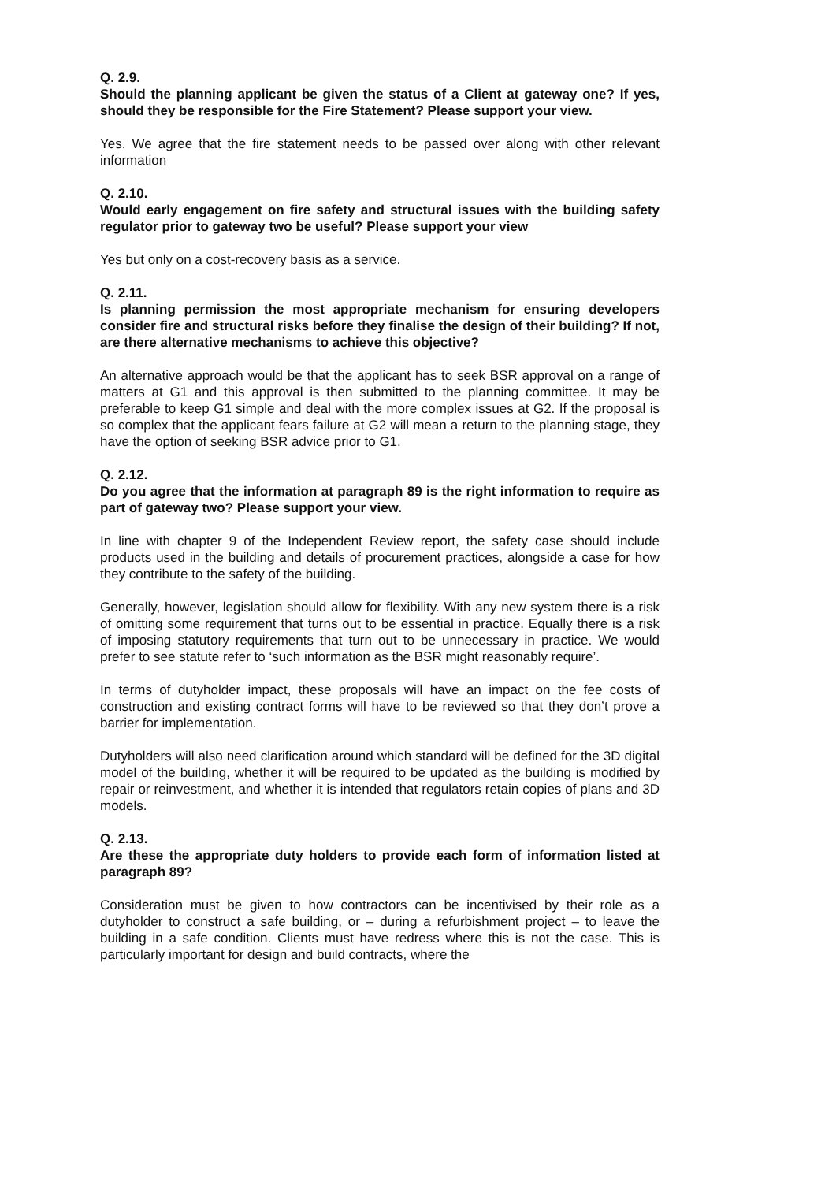Q. 2.9.
Should the planning applicant be given the status of a Client at gateway one? If yes, should they be responsible for the Fire Statement? Please support your view.
Yes. We agree that the fire statement needs to be passed over along with other relevant information
Q. 2.10.
Would early engagement on fire safety and structural issues with the building safety regulator prior to gateway two be useful? Please support your view
Yes but only on a cost-recovery basis as a service.
Q. 2.11.
Is planning permission the most appropriate mechanism for ensuring developers consider fire and structural risks before they finalise the design of their building? If not, are there alternative mechanisms to achieve this objective?
An alternative approach would be that the applicant has to seek BSR approval on a range of matters at G1 and this approval is then submitted to the planning committee. It may be preferable to keep G1 simple and deal with the more complex issues at G2. If the proposal is so complex that the applicant fears failure at G2 will mean a return to the planning stage, they have the option of seeking BSR advice prior to G1.
Q. 2.12.
Do you agree that the information at paragraph 89 is the right information to require as part of gateway two? Please support your view.
In line with chapter 9 of the Independent Review report, the safety case should include products used in the building and details of procurement practices, alongside a case for how they contribute to the safety of the building.
Generally, however, legislation should allow for flexibility. With any new system there is a risk of omitting some requirement that turns out to be essential in practice. Equally there is a risk of imposing statutory requirements that turn out to be unnecessary in practice. We would prefer to see statute refer to ‘such information as the BSR might reasonably require’.
In terms of dutyholder impact, these proposals will have an impact on the fee costs of construction and existing contract forms will have to be reviewed so that they don’t prove a barrier for implementation.
Dutyholders will also need clarification around which standard will be defined for the 3D digital model of the building, whether it will be required to be updated as the building is modified by repair or reinvestment, and whether it is intended that regulators retain copies of plans and 3D models.
Q. 2.13.
Are these the appropriate duty holders to provide each form of information listed at paragraph 89?
Consideration must be given to how contractors can be incentivised by their role as a dutyholder to construct a safe building, or – during a refurbishment project – to leave the building in a safe condition. Clients must have redress where this is not the case. This is particularly important for design and build contracts, where the